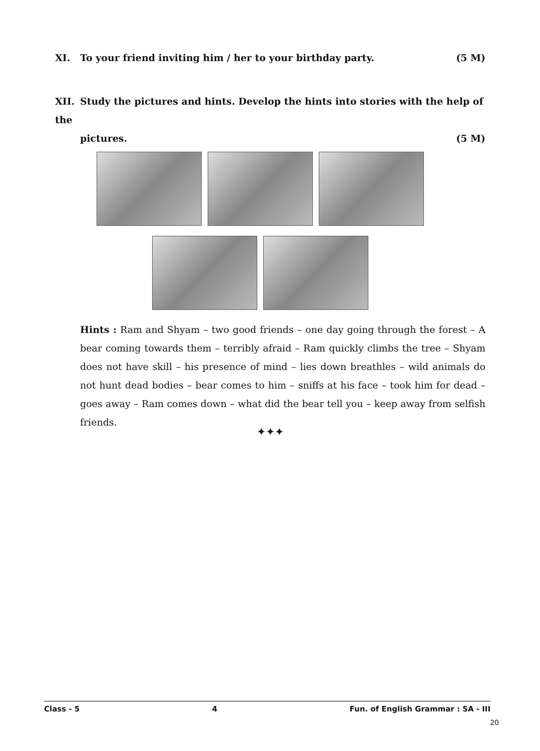XI. To your friend inviting him / her to your birthday party. (5 M)
XII. Study the pictures and hints. Develop the hints into stories with the help of the
pictures. (5 M)
Hints : Ram and Shyam – two good friends – one day going through the forest – A bear coming towards them – terribly afraid – Ram quickly climbs the tree – Shyam does not have skill – his presence of mind – lies down breathles – wild animals do not hunt dead bodies – bear comes to him – sniffs at his face – took him for dead – goes away – Ram comes down – what did the bear tell you – keep away from selfish friends.
✦✦✦
Class - 5 4 Fun. of English Grammar : SA - III
20